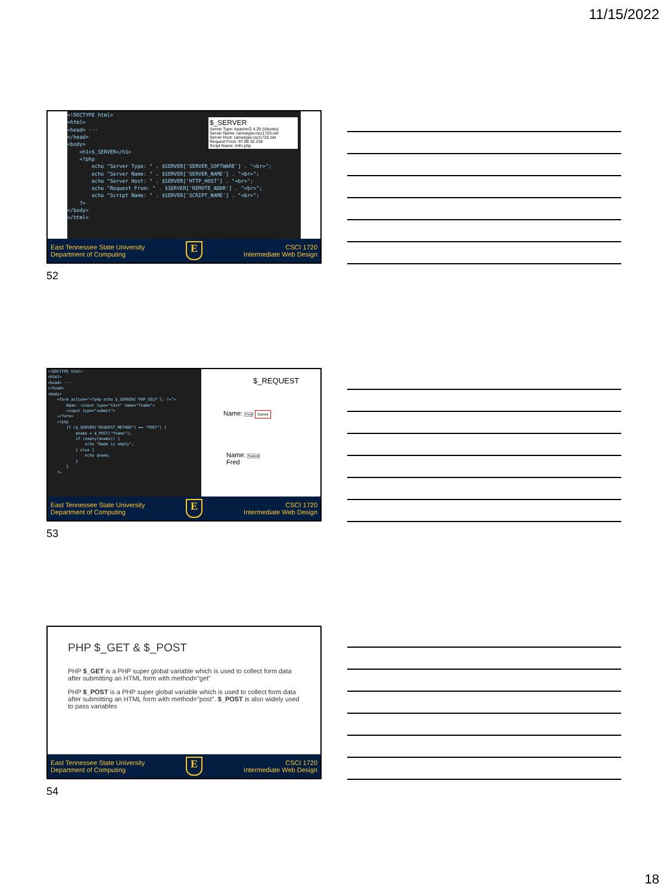11/15/2022
<!DOCTYPE html> <html> <head> ··· </head> <body> <h1>$_SERVER</h1> <?php echo "Server Type: " . $SERVER['SERVER_SOFTWARE'] . "<br>"; echo "Server Name: " . $SERVER['SERVER_NAME'] . "<br>"; echo "Server Host: " . $SERVER['HTTP_HOST'] . "<br>"; echo "Request From: " . $SERVER['REMOTE_ADDR'] . "<br>"; echo "Script Name: " . $SERVER['SCRIPT_NAME'] . "<br>"; ?> </body> </html>
$_SERVER
Server Type: Apache/2.4.29 (Ubuntu)
Server Name: ramseyjw.csci1720.net
Server Host: ramseyjw.csci1720.net
Request From: 97.89.32.238
Script Name: /info.php
East Tennessee State University
Department of Computing
E
CSCI 1720
Intermediate Web Design
52
<!DOCTYPE html> <html> <head> ··· </head> <body> <form action="<?php echo $_SERVER['PHP_SELF']; ?>"> Name: <input type="text" name="fname"> <input type="submit"> </form> <?php if ($_SERVER["REQUEST_METHOD"] == "POST") { $name = $_POST["fname"]; if (empty($name)) { echo "Name is empty"; } else { echo $name; } } ?>
$_REQUEST
Name: Fred Submit
Name: Submit
Fred
East Tennessee State University
Department of Computing
E
CSCI 1720
Intermediate Web Design
53
PHP $_GET & $_POST
PHP $_GET is a PHP super global variable which is used to collect form data after submitting an HTML form with method="get"
PHP $_POST is a PHP super global variable which is used to collect form data after submitting an HTML form with method="post". $_POST is also widely used to pass variables
East Tennessee State University
Department of Computing
E
CSCI 1720
Intermediate Web Design
54
18